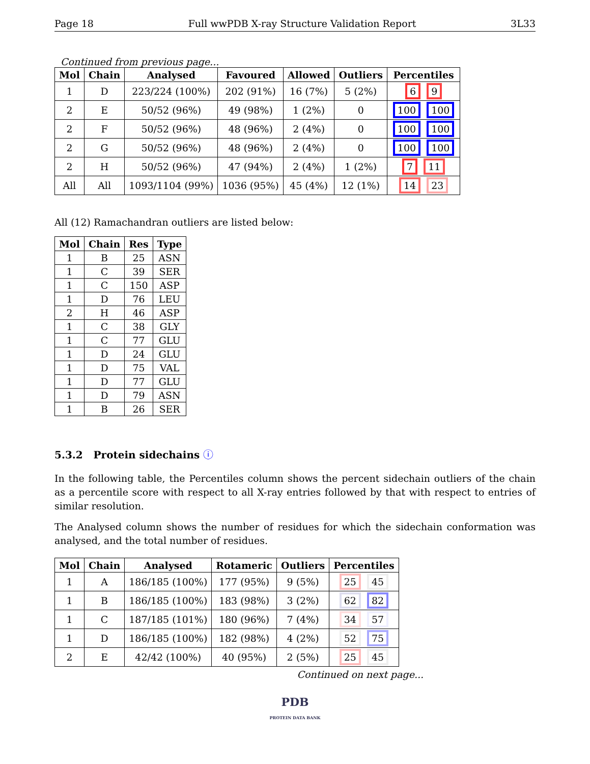Page 18 Full wwPDB X-ray Structure Validation Report 3L33
Continued from previous page...
| Mol | Chain | Analysed | Favoured | Allowed | Outliers | Percentiles |
| --- | --- | --- | --- | --- | --- | --- |
| 1 | D | 223/224 (100%) | 202 (91%) | 16 (7%) | 5 (2%) | 6 9 |
| 2 | E | 50/52 (96%) | 49 (98%) | 1 (2%) | 0 | 100 100 |
| 2 | F | 50/52 (96%) | 48 (96%) | 2 (4%) | 0 | 100 100 |
| 2 | G | 50/52 (96%) | 48 (96%) | 2 (4%) | 0 | 100 100 |
| 2 | H | 50/52 (96%) | 47 (94%) | 2 (4%) | 1 (2%) | 7 11 |
| All | All | 1093/1104 (99%) | 1036 (95%) | 45 (4%) | 12 (1%) | 14 23 |
All (12) Ramachandran outliers are listed below:
| Mol | Chain | Res | Type |
| --- | --- | --- | --- |
| 1 | B | 25 | ASN |
| 1 | C | 39 | SER |
| 1 | C | 150 | ASP |
| 1 | D | 76 | LEU |
| 2 | H | 46 | ASP |
| 1 | C | 38 | GLY |
| 1 | C | 77 | GLU |
| 1 | D | 24 | GLU |
| 1 | D | 75 | VAL |
| 1 | D | 77 | GLU |
| 1 | D | 79 | ASN |
| 1 | B | 26 | SER |
5.3.2 Protein sidechains ⓘ
In the following table, the Percentiles column shows the percent sidechain outliers of the chain as a percentile score with respect to all X-ray entries followed by that with respect to entries of similar resolution.
The Analysed column shows the number of residues for which the sidechain conformation was analysed, and the total number of residues.
| Mol | Chain | Analysed | Rotameric | Outliers | Percentiles |
| --- | --- | --- | --- | --- | --- |
| 1 | A | 186/185 (100%) | 177 (95%) | 9 (5%) | 25 45 |
| 1 | B | 186/185 (100%) | 183 (98%) | 3 (2%) | 62 82 |
| 1 | C | 187/185 (101%) | 180 (96%) | 7 (4%) | 34 57 |
| 1 | D | 186/185 (100%) | 182 (98%) | 4 (2%) | 52 75 |
| 2 | E | 42/42 (100%) | 40 (95%) | 2 (5%) | 25 45 |
Continued on next page...
PDB
PROTEIN DATA BANK